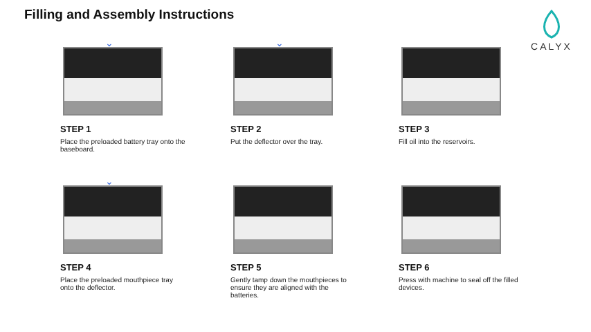Filling and Assembly Instructions
CALYX
⌄
STEP 1
Place the preloaded battery tray onto the baseboard.
⌄
STEP 2
Put the deflector over the tray.
STEP 3
Fill oil into the reservoirs.
⌄
STEP 4
Place the preloaded mouthpiece tray onto the deflector.
STEP 5
Gently tamp down the mouthpieces to ensure they are aligned with the batteries.
STEP 6
Press with machine to seal off the filled devices.